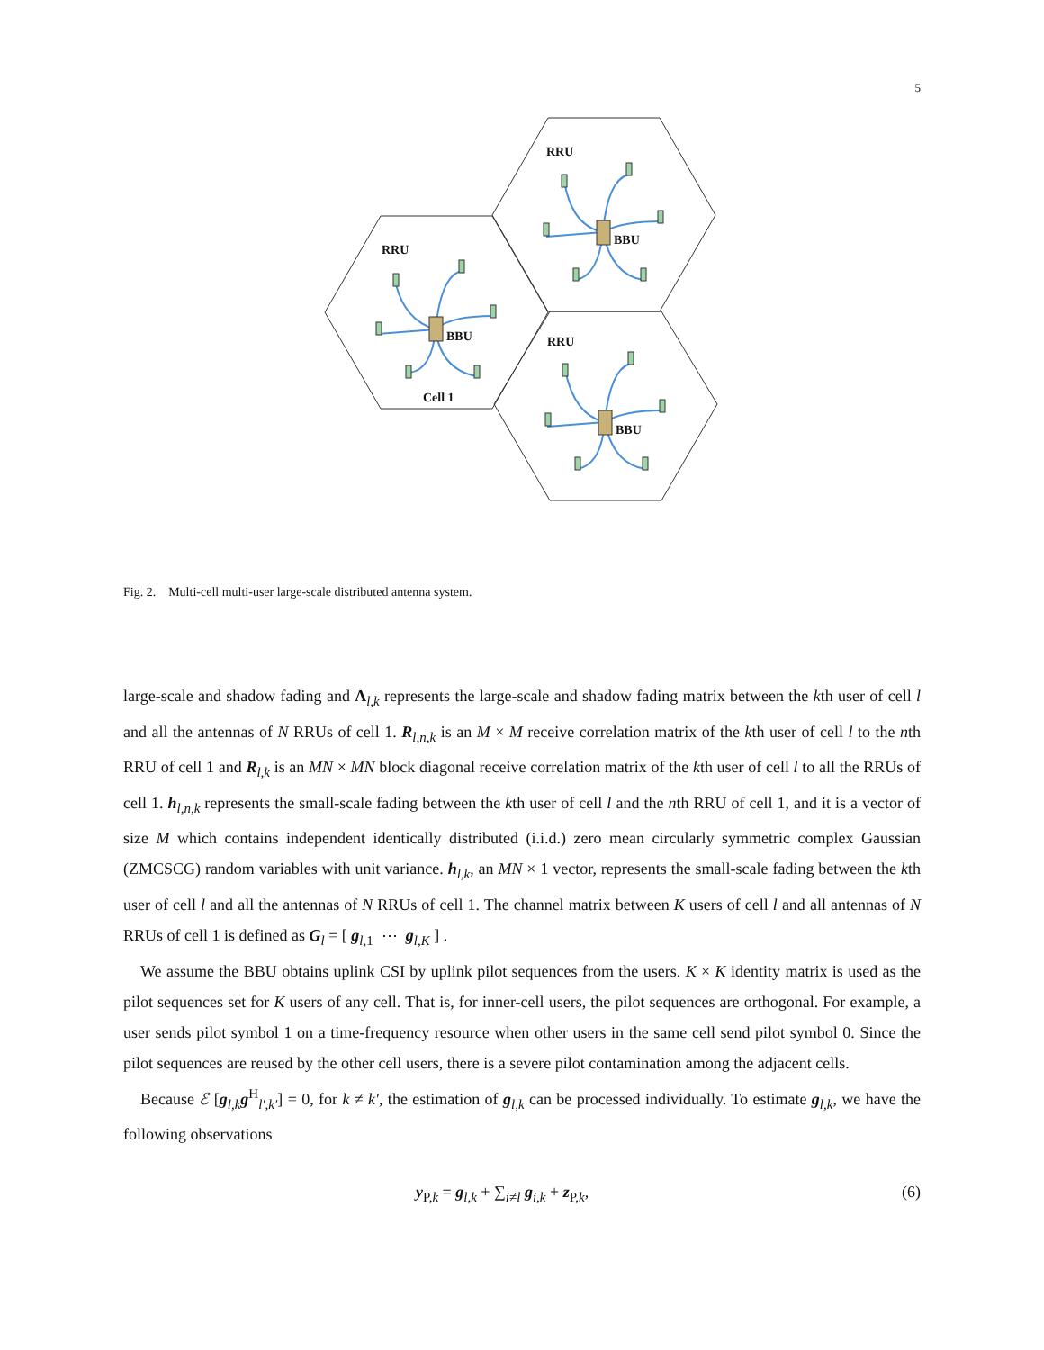5
RRU
BBU
Cell 1
RRU
BBU
RRU
BBU
Fig. 2. Multi-cell multi-user large-scale distributed antenna system.
large-scale and shadow fading and Λ<sub>l,k</sub> represents the large-scale and shadow fading matrix between the kth user of cell l and all the antennas of N RRUs of cell 1. R<sub>l,n,k</sub> is an M × M receive correlation matrix of the kth user of cell l to the nth RRU of cell 1 and R<sub>l,k</sub> is an MN × MN block diagonal receive correlation matrix of the kth user of cell l to all the RRUs of cell 1. h<sub>l,n,k</sub> represents the small-scale fading between the kth user of cell l and the nth RRU of cell 1, and it is a vector of size M which contains independent identically distributed (i.i.d.) zero mean circularly symmetric complex Gaussian (ZMCSCG) random variables with unit variance. h<sub>l,k</sub>, an MN × 1 vector, represents the small-scale fading between the kth user of cell l and all the antennas of N RRUs of cell 1. The channel matrix between K users of cell l and all antennas of N RRUs of cell 1 is defined as G<sub>l</sub> = [ g<sub>l, 1</sub> ⋯ g<sub>l,K</sub> ] .
We assume the BBU obtains uplink CSI by uplink pilot sequences from the users. K × K identity matrix is used as the pilot sequences set for K users of any cell. That is, for inner-cell users, the pilot sequences are orthogonal. For example, a user sends pilot symbol 1 on a time-frequency resource when other users in the same cell send pilot symbol 0. Since the pilot sequences are reused by the other cell users, there is a severe pilot contamination among the adjacent cells.
Because ℰ [g<sub>l,k</sub>g<sup>H</sup><sub>l′,k′</sub>] = 0, for k ≠ k′, the estimation of g<sub>l,k</sub> can be processed individually. To estimate g<sub>l,k</sub>, we have the following observations
y<sub>P,k</sub> = g<sub>l,k</sub> + ∑<sub>i≠l</sub> g<sub>i,k</sub> + z<sub>P,k</sub>, (6)